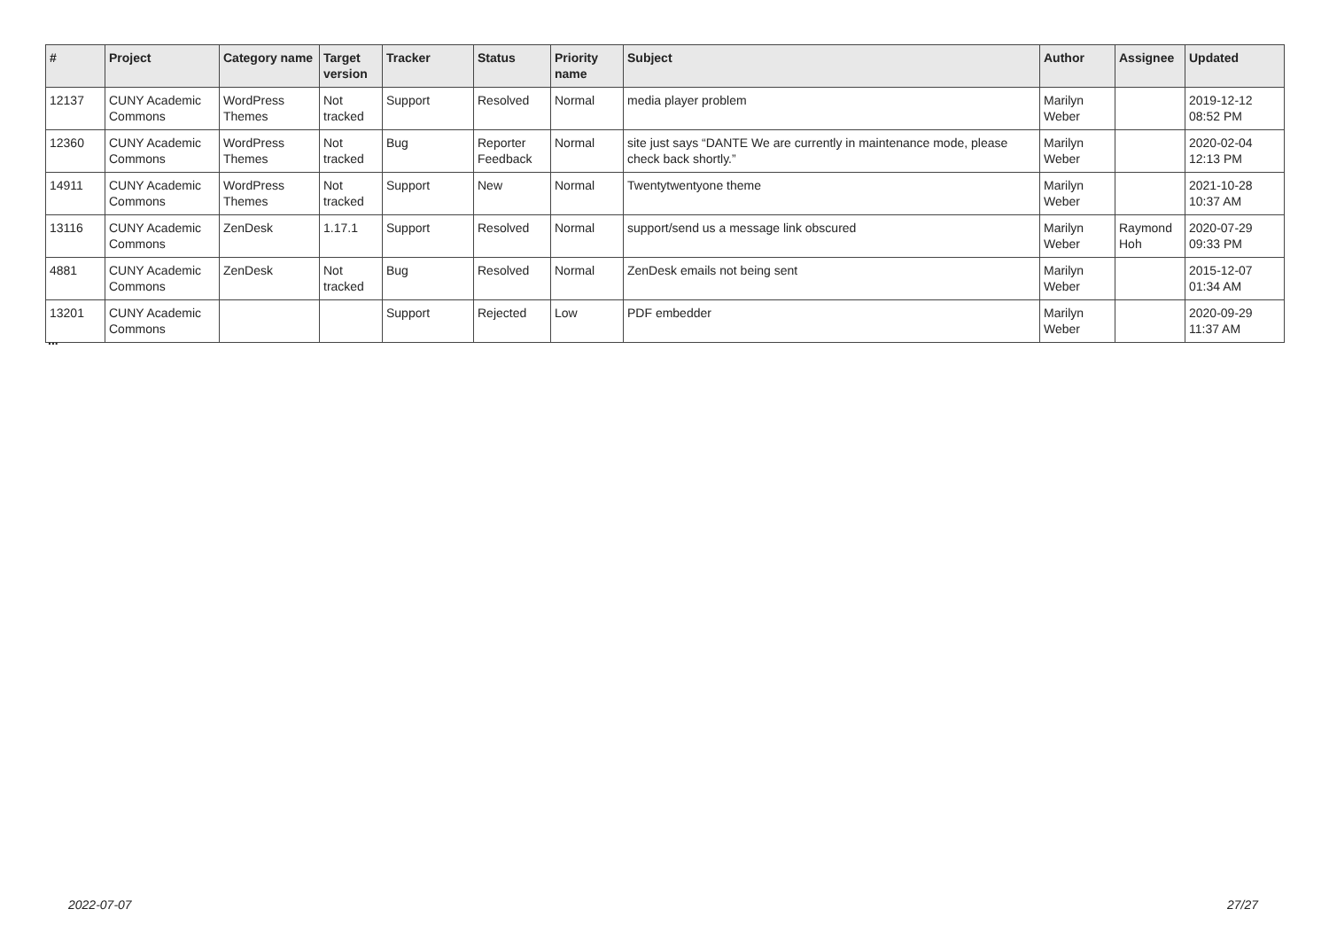| # | Project | Category name | Target version | Tracker | Status | Priority name | Subject | Author | Assignee | Updated |
| --- | --- | --- | --- | --- | --- | --- | --- | --- | --- | --- |
| 12137 | CUNY Academic Commons | WordPress Themes | Not tracked | Support | Resolved | Normal | media player problem | Marilyn Weber | | 2019-12-12 08:52 PM |
| 12360 | CUNY Academic Commons | WordPress Themes | Not tracked | Bug | Reporter Feedback | Normal | site just says “DANTE We are currently in maintenance mode, please check back shortly.” | Marilyn Weber | | 2020-02-04 12:13 PM |
| 14911 | CUNY Academic Commons | WordPress Themes | Not tracked | Support | New | Normal | Twentytwentyone theme | Marilyn Weber | | 2021-10-28 10:37 AM |
| 13116 | CUNY Academic Commons | ZenDesk | 1.17.1 | Support | Resolved | Normal | support/send us a message link obscured | Marilyn Weber | Raymond Hoh | 2020-07-29 09:33 PM |
| 4881 | CUNY Academic Commons | ZenDesk | Not tracked | Bug | Resolved | Normal | ZenDesk emails not being sent | Marilyn Weber | | 2015-12-07 01:34 AM |
| 13201 | CUNY Academic Commons | | | Support | Rejected | Low | PDF embedder | Marilyn Weber | | 2020-09-29 11:37 AM |
...
2022-07-07 27/27